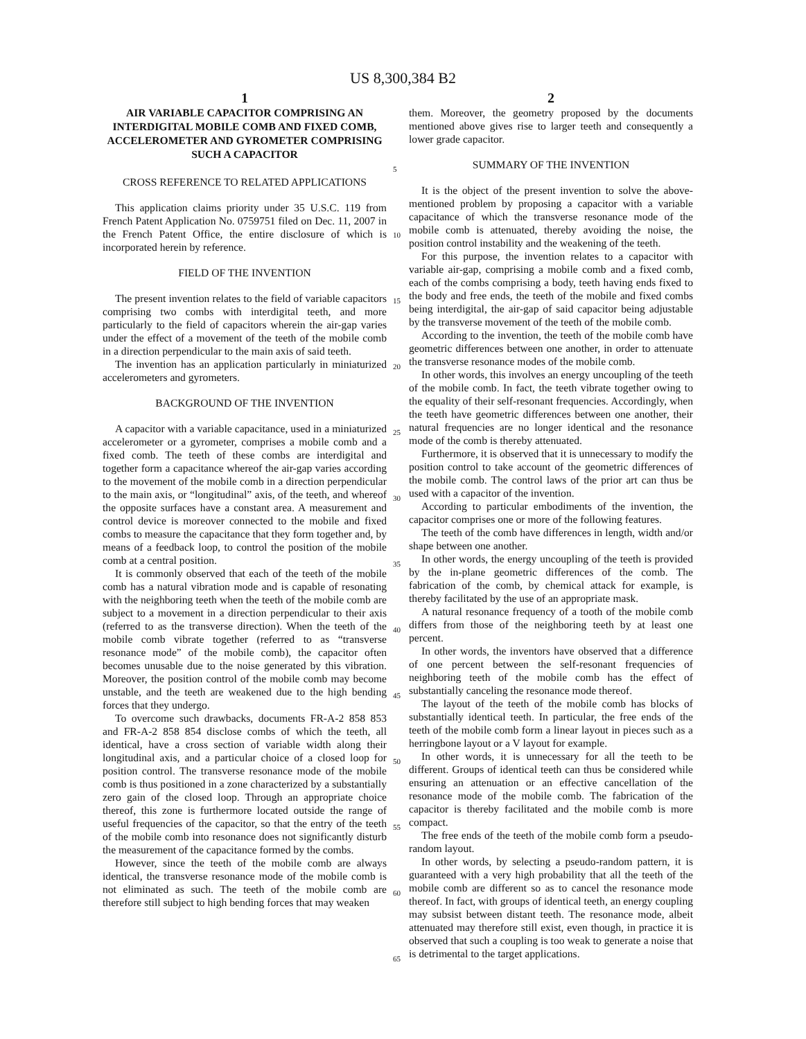US 8,300,384 B2
1
AIR VARIABLE CAPACITOR COMPRISING AN INTERDIGITAL MOBILE COMB AND FIXED COMB, ACCELEROMETER AND GYROMETER COMPRISING SUCH A CAPACITOR
CROSS REFERENCE TO RELATED APPLICATIONS
This application claims priority under 35 U.S.C. 119 from French Patent Application No. 0759751 filed on Dec. 11, 2007 in the French Patent Office, the entire disclosure of which is incorporated herein by reference.
FIELD OF THE INVENTION
The present invention relates to the field of variable capacitors comprising two combs with interdigital teeth, and more particularly to the field of capacitors wherein the air-gap varies under the effect of a movement of the teeth of the mobile comb in a direction perpendicular to the main axis of said teeth.
The invention has an application particularly in miniaturized accelerometers and gyrometers.
BACKGROUND OF THE INVENTION
A capacitor with a variable capacitance, used in a miniaturized accelerometer or a gyrometer, comprises a mobile comb and a fixed comb. The teeth of these combs are interdigital and together form a capacitance whereof the air-gap varies according to the movement of the mobile comb in a direction perpendicular to the main axis, or “longitudinal” axis, of the teeth, and whereof the opposite surfaces have a constant area. A measurement and control device is moreover connected to the mobile and fixed combs to measure the capacitance that they form together and, by means of a feedback loop, to control the position of the mobile comb at a central position.
It is commonly observed that each of the teeth of the mobile comb has a natural vibration mode and is capable of resonating with the neighboring teeth when the teeth of the mobile comb are subject to a movement in a direction perpendicular to their axis (referred to as the transverse direction). When the teeth of the mobile comb vibrate together (referred to as “transverse resonance mode” of the mobile comb), the capacitor often becomes unusable due to the noise generated by this vibration. Moreover, the position control of the mobile comb may become unstable, and the teeth are weakened due to the high bending forces that they undergo.
To overcome such drawbacks, documents FR-A-2 858 853 and FR-A-2 858 854 disclose combs of which the teeth, all identical, have a cross section of variable width along their longitudinal axis, and a particular choice of a closed loop for position control. The transverse resonance mode of the mobile comb is thus positioned in a zone characterized by a substantially zero gain of the closed loop. Through an appropriate choice thereof, this zone is furthermore located outside the range of useful frequencies of the capacitor, so that the entry of the teeth of the mobile comb into resonance does not significantly disturb the measurement of the capacitance formed by the combs.
However, since the teeth of the mobile comb are always identical, the transverse resonance mode of the mobile comb is not eliminated as such. The teeth of the mobile comb are therefore still subject to high bending forces that may weaken
2
them. Moreover, the geometry proposed by the documents mentioned above gives rise to larger teeth and consequently a lower grade capacitor.
SUMMARY OF THE INVENTION
It is the object of the present invention to solve the above-mentioned problem by proposing a capacitor with a variable capacitance of which the transverse resonance mode of the mobile comb is attenuated, thereby avoiding the noise, the position control instability and the weakening of the teeth.
For this purpose, the invention relates to a capacitor with variable air-gap, comprising a mobile comb and a fixed comb, each of the combs comprising a body, teeth having ends fixed to the body and free ends, the teeth of the mobile and fixed combs being interdigital, the air-gap of said capacitor being adjustable by the transverse movement of the teeth of the mobile comb.
According to the invention, the teeth of the mobile comb have geometric differences between one another, in order to attenuate the transverse resonance modes of the mobile comb.
In other words, this involves an energy uncoupling of the teeth of the mobile comb. In fact, the teeth vibrate together owing to the equality of their self-resonant frequencies. Accordingly, when the teeth have geometric differences between one another, their natural frequencies are no longer identical and the resonance mode of the comb is thereby attenuated.
Furthermore, it is observed that it is unnecessary to modify the position control to take account of the geometric differences of the mobile comb. The control laws of the prior art can thus be used with a capacitor of the invention.
According to particular embodiments of the invention, the capacitor comprises one or more of the following features.
The teeth of the comb have differences in length, width and/or shape between one another.
In other words, the energy uncoupling of the teeth is provided by the in-plane geometric differences of the comb. The fabrication of the comb, by chemical attack for example, is thereby facilitated by the use of an appropriate mask.
A natural resonance frequency of a tooth of the mobile comb differs from those of the neighboring teeth by at least one percent.
In other words, the inventors have observed that a difference of one percent between the self-resonant frequencies of neighboring teeth of the mobile comb has the effect of substantially canceling the resonance mode thereof.
The layout of the teeth of the mobile comb has blocks of substantially identical teeth. In particular, the free ends of the teeth of the mobile comb form a linear layout in pieces such as a herringbone layout or a V layout for example.
In other words, it is unnecessary for all the teeth to be different. Groups of identical teeth can thus be considered while ensuring an attenuation or an effective cancellation of the resonance mode of the mobile comb. The fabrication of the capacitor is thereby facilitated and the mobile comb is more compact.
The free ends of the teeth of the mobile comb form a pseudo-random layout.
In other words, by selecting a pseudo-random pattern, it is guaranteed with a very high probability that all the teeth of the mobile comb are different so as to cancel the resonance mode thereof. In fact, with groups of identical teeth, an energy coupling may subsist between distant teeth. The resonance mode, albeit attenuated may therefore still exist, even though, in practice it is observed that such a coupling is too weak to generate a noise that is detrimental to the target applications.
5
10
15
20
25
30
35
40
45
50
55
60
65